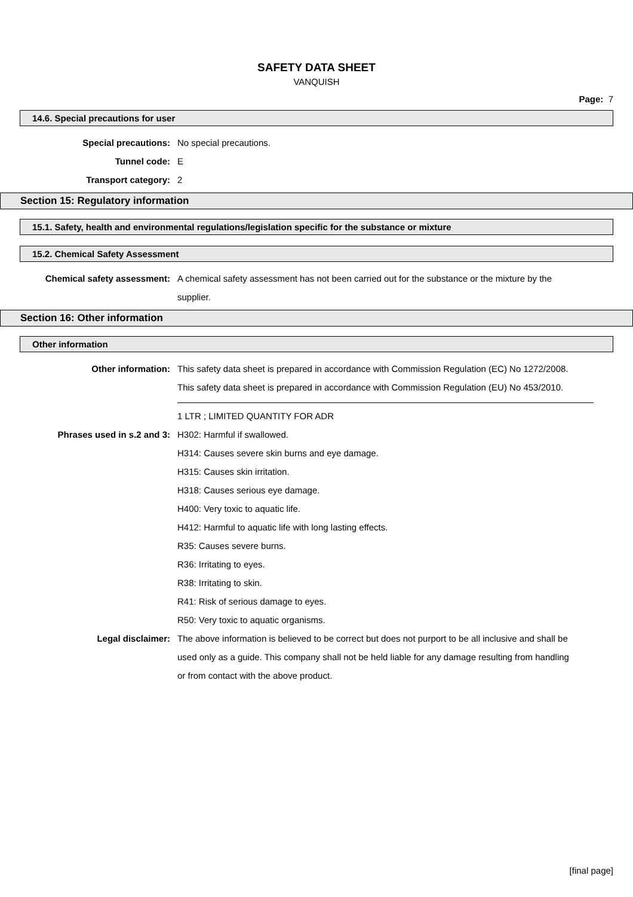SAFETY DATA SHEET
VANQUISH
Page: 7
14.6. Special precautions for user
Special precautions: No special precautions.
Tunnel code: E
Transport category: 2
Section 15: Regulatory information
15.1. Safety, health and environmental regulations/legislation specific for the substance or mixture
15.2. Chemical Safety Assessment
Chemical safety assessment: A chemical safety assessment has not been carried out for the substance or the mixture by the supplier.
Section 16: Other information
Other information
Other information: This safety data sheet is prepared in accordance with Commission Regulation (EC) No 1272/2008.
This safety data sheet is prepared in accordance with Commission Regulation (EU) No 453/2010.
1 LTR ; LIMITED QUANTITY FOR ADR
Phrases used in s.2 and 3: H302: Harmful if swallowed.
H314: Causes severe skin burns and eye damage.
H315: Causes skin irritation.
H318: Causes serious eye damage.
H400: Very toxic to aquatic life.
H412: Harmful to aquatic life with long lasting effects.
R35: Causes severe burns.
R36: Irritating to eyes.
R38: Irritating to skin.
R41: Risk of serious damage to eyes.
R50: Very toxic to aquatic organisms.
Legal disclaimer: The above information is believed to be correct but does not purport to be all inclusive and shall be used only as a guide. This company shall not be held liable for any damage resulting from handling or from contact with the above product.
[final page]